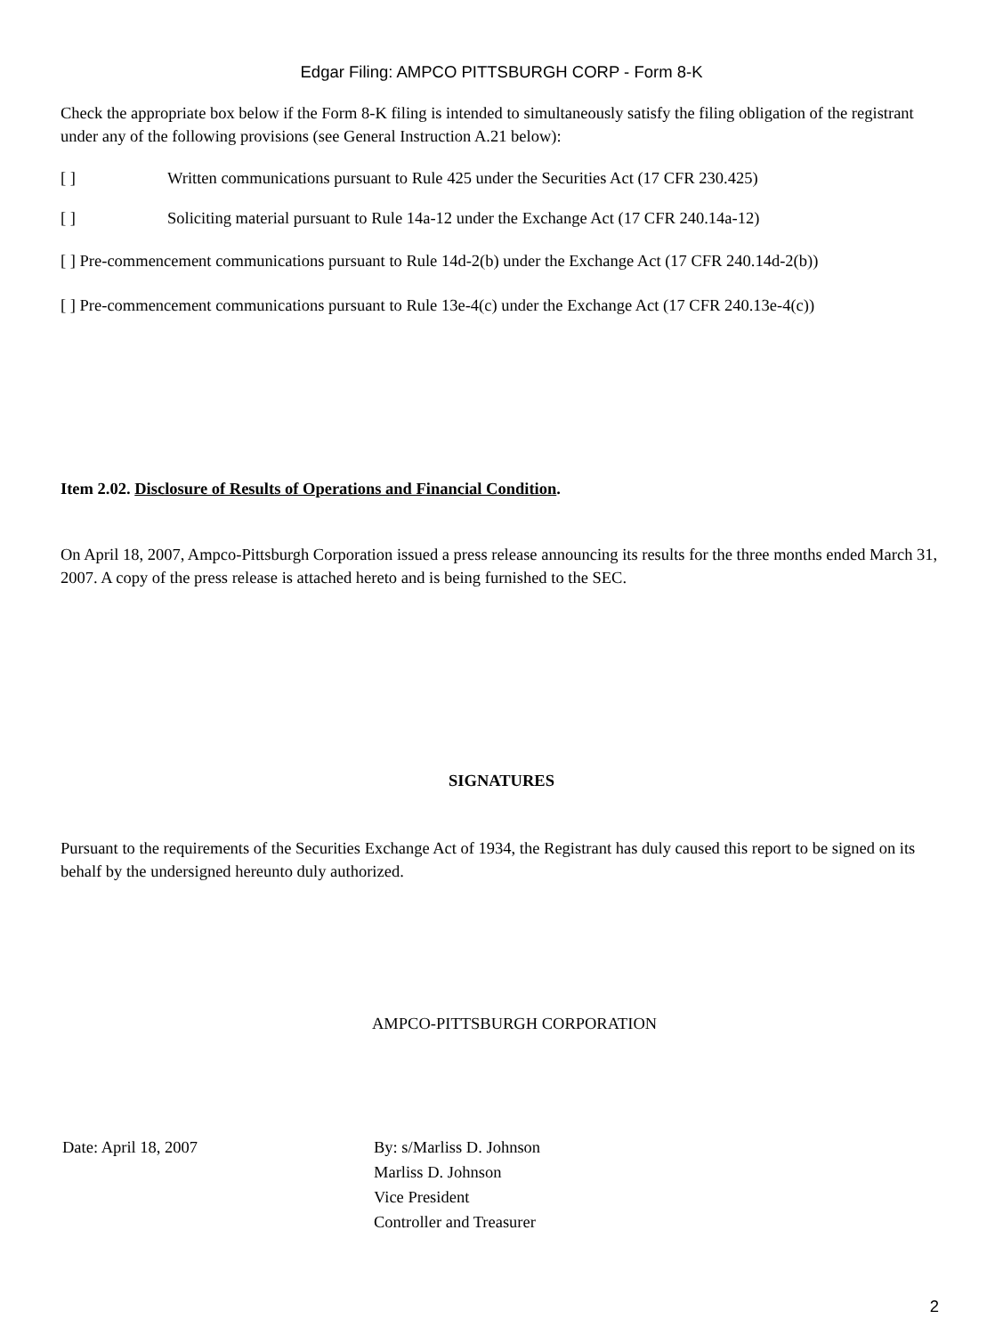Edgar Filing: AMPCO PITTSBURGH CORP - Form 8-K
Check the appropriate box below if the Form 8-K filing is intended to simultaneously satisfy the filing obligation of the registrant under any of the following provisions (see General Instruction A.21 below):
[ ] Written communications pursuant to Rule 425 under the Securities Act (17 CFR 230.425)
[ ] Soliciting material pursuant to Rule 14a-12 under the Exchange Act (17 CFR 240.14a-12)
[ ] Pre-commencement communications pursuant to Rule 14d-2(b) under the Exchange Act (17 CFR 240.14d-2(b))
[ ] Pre-commencement communications pursuant to Rule 13e-4(c) under the Exchange Act (17 CFR 240.13e-4(c))
Item 2.02. Disclosure of Results of Operations and Financial Condition.
On April 18, 2007, Ampco-Pittsburgh Corporation issued a press release announcing its results for the three months ended March 31, 2007. A copy of the press release is attached hereto and is being furnished to the SEC.
SIGNATURES
Pursuant to the requirements of the Securities Exchange Act of 1934, the Registrant has duly caused this report to be signed on its behalf by the undersigned hereunto duly authorized.
AMPCO-PITTSBURGH CORPORATION
Date: April 18, 2007 By: s/Marliss D. Johnson
Marliss D. Johnson
Vice President
Controller and Treasurer
2